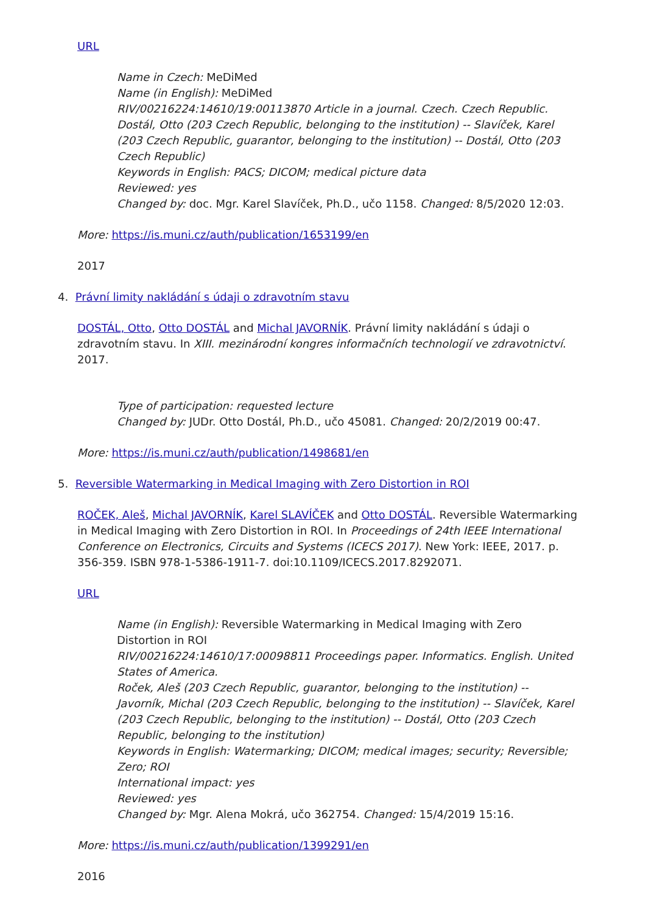URL
Name in Czech: MeDiMed
Name (in English): MeDiMed
RIV/00216224:14610/19:00113870 Article in a journal. Czech. Czech Republic.
Dostál, Otto (203 Czech Republic, belonging to the institution) -- Slavíček, Karel (203 Czech Republic, guarantor, belonging to the institution) -- Dostál, Otto (203 Czech Republic)
Keywords in English: PACS; DICOM; medical picture data
Reviewed: yes
Changed by: doc. Mgr. Karel Slavíček, Ph.D., učo 1158. Changed: 8/5/2020 12:03.
More: https://is.muni.cz/auth/publication/1653199/en
2017
4. Právní limity nakládání s údaji o zdravotním stavu
DOSTÁL, Otto, Otto DOSTÁL and Michal JAVORNÍK. Právní limity nakládání s údaji o zdravotním stavu. In XIII. mezinárodní kongres informačních technologií ve zdravotnictví. 2017.
Type of participation: requested lecture
Changed by: JUDr. Otto Dostál, Ph.D., učo 45081. Changed: 20/2/2019 00:47.
More: https://is.muni.cz/auth/publication/1498681/en
5. Reversible Watermarking in Medical Imaging with Zero Distortion in ROI
ROČEK, Aleš, Michal JAVORNÍK, Karel SLAVÍČEK and Otto DOSTÁL. Reversible Watermarking in Medical Imaging with Zero Distortion in ROI. In Proceedings of 24th IEEE International Conference on Electronics, Circuits and Systems (ICECS 2017). New York: IEEE, 2017. p. 356-359. ISBN 978-1-5386-1911-7. doi:10.1109/ICECS.2017.8292071.
URL
Name (in English): Reversible Watermarking in Medical Imaging with Zero Distortion in ROI
RIV/00216224:14610/17:00098811 Proceedings paper. Informatics. English. United States of America.
Roček, Aleš (203 Czech Republic, guarantor, belonging to the institution) -- Javorník, Michal (203 Czech Republic, belonging to the institution) -- Slavíček, Karel (203 Czech Republic, belonging to the institution) -- Dostál, Otto (203 Czech Republic, belonging to the institution)
Keywords in English: Watermarking; DICOM; medical images; security; Reversible; Zero; ROI
International impact: yes
Reviewed: yes
Changed by: Mgr. Alena Mokrá, učo 362754. Changed: 15/4/2019 15:16.
More: https://is.muni.cz/auth/publication/1399291/en
2016